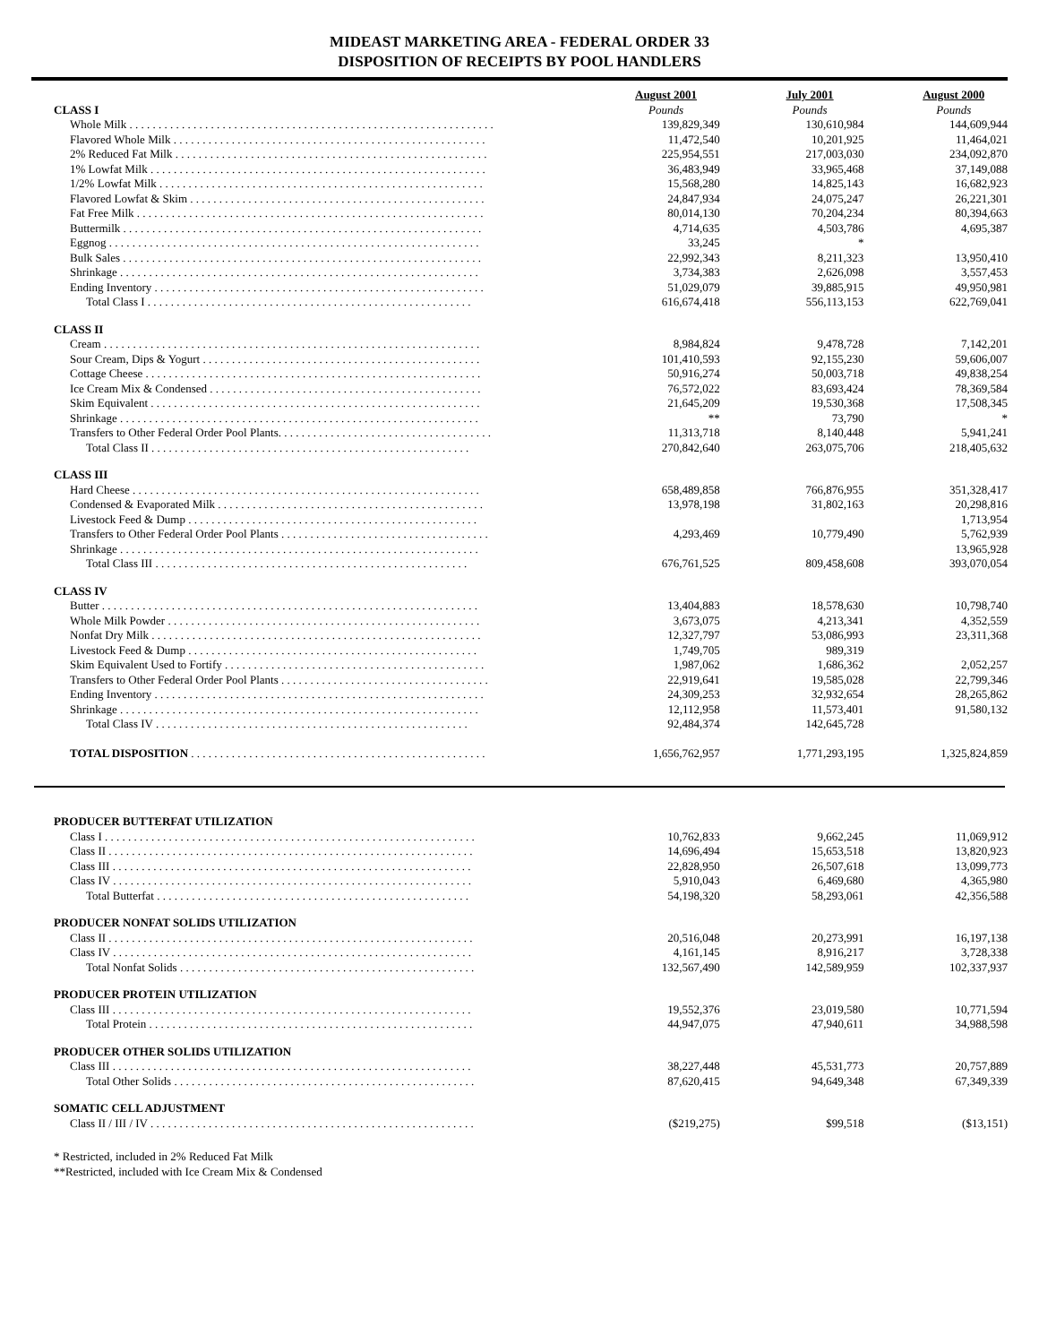MIDEAST MARKETING AREA - FEDERAL ORDER 33
DISPOSITION OF RECEIPTS BY POOL HANDLERS
| | August 2001 | July 2001 | August 2000 |
| CLASS I | Pounds | Pounds | Pounds |
| Whole Milk . . . . . . . . . . . . . . . . . . . . . . . . . . . . . . . . . . . . . . . . . . . . . . . . . . . . . . . . . . . . . . . | 139,829,349 | 130,610,984 | 144,609,944 |
| Flavored Whole Milk . . . . . . . . . . . . . . . . . . . . . . . . . . . . . . . . . . . . . . . . . . . . . . . . . . . . . . | 11,472,540 | 10,201,925 | 11,464,021 |
| 2% Reduced Fat Milk . . . . . . . . . . . . . . . . . . . . . . . . . . . . . . . . . . . . . . . . . . . . . . . . . . . . . . | 225,954,551 | 217,003,030 | 234,092,870 |
| 1% Lowfat Milk . . . . . . . . . . . . . . . . . . . . . . . . . . . . . . . . . . . . . . . . . . . . . . . . . . . . . . . . . . | 36,483,949 | 33,965,468 | 37,149,088 |
| 1/2% Lowfat Milk . . . . . . . . . . . . . . . . . . . . . . . . . . . . . . . . . . . . . . . . . . . . . . . . . . . . . . . . | 15,568,280 | 14,825,143 | 16,682,923 |
| Flavored Lowfat & Skim . . . . . . . . . . . . . . . . . . . . . . . . . . . . . . . . . . . . . . . . . . . . . . . . . . . | 24,847,934 | 24,075,247 | 26,221,301 |
| Fat Free Milk . . . . . . . . . . . . . . . . . . . . . . . . . . . . . . . . . . . . . . . . . . . . . . . . . . . . . . . . . . . . | 80,014,130 | 70,204,234 | 80,394,663 |
| Buttermilk . . . . . . . . . . . . . . . . . . . . . . . . . . . . . . . . . . . . . . . . . . . . . . . . . . . . . . . . . . . . . . | 4,714,635 | 4,503,786 | 4,695,387 |
| Eggnog . . . . . . . . . . . . . . . . . . . . . . . . . . . . . . . . . . . . . . . . . . . . . . . . . . . . . . . . . . . . . . . . | 33,245 | * | |
| Bulk Sales . . . . . . . . . . . . . . . . . . . . . . . . . . . . . . . . . . . . . . . . . . . . . . . . . . . . . . . . . . . . . . | 22,992,343 | 8,211,323 | 13,950,410 |
| Shrinkage . . . . . . . . . . . . . . . . . . . . . . . . . . . . . . . . . . . . . . . . . . . . . . . . . . . . . . . . . . . . . . | 3,734,383 | 2,626,098 | 3,557,453 |
| Ending Inventory . . . . . . . . . . . . . . . . . . . . . . . . . . . . . . . . . . . . . . . . . . . . . . . . . . . . . . . . . | 51,029,079 | 39,885,915 | 49,950,981 |
| Total Class I . . . . . . . . . . . . . . . . . . . . . . . . . . . . . . . . . . . . . . . . . . . . . . . . . . . . . . . . | 616,674,418 | 556,113,153 | 622,769,041 |
| CLASS II | | | |
| Cream . . . . . . . . . . . . . . . . . . . . . . . . . . . . . . . . . . . . . . . . . . . . . . . . . . . . . . . . . . . . . . . . . | 8,984,824 | 9,478,728 | 7,142,201 |
| Sour Cream, Dips & Yogurt . . . . . . . . . . . . . . . . . . . . . . . . . . . . . . . . . . . . . . . . . . . . . . . . | 101,410,593 | 92,155,230 | 59,606,007 |
| Cottage Cheese . . . . . . . . . . . . . . . . . . . . . . . . . . . . . . . . . . . . . . . . . . . . . . . . . . . . . . . . . . | 50,916,274 | 50,003,718 | 49,838,254 |
| Ice Cream Mix & Condensed . . . . . . . . . . . . . . . . . . . . . . . . . . . . . . . . . . . . . . . . . . . . . . . | 76,572,022 | 83,693,424 | 78,369,584 |
| Skim Equivalent . . . . . . . . . . . . . . . . . . . . . . . . . . . . . . . . . . . . . . . . . . . . . . . . . . . . . . . . . | 21,645,209 | 19,530,368 | 17,508,345 |
| Shrinkage . . . . . . . . . . . . . . . . . . . . . . . . . . . . . . . . . . . . . . . . . . . . . . . . . . . . . . . . . . . . . . | ** | 73,790 | * |
| Transfers to Other Federal Order Pool Plants. . . . . . . . . . . . . . . . . . . . . . . . . . . . . . . . . . . . . | 11,313,718 | 8,140,448 | 5,941,241 |
| Total Class II . . . . . . . . . . . . . . . . . . . . . . . . . . . . . . . . . . . . . . . . . . . . . . . . . . . . . . . | 270,842,640 | 263,075,706 | 218,405,632 |
| CLASS III | | | |
| Hard Cheese . . . . . . . . . . . . . . . . . . . . . . . . . . . . . . . . . . . . . . . . . . . . . . . . . . . . . . . . . . . . | 658,489,858 | 766,876,955 | 351,328,417 |
| Condensed & Evaporated Milk . . . . . . . . . . . . . . . . . . . . . . . . . . . . . . . . . . . . . . . . . . . . . . | 13,978,198 | 31,802,163 | 20,298,816 |
| Livestock Feed & Dump . . . . . . . . . . . . . . . . . . . . . . . . . . . . . . . . . . . . . . . . . . . . . . . . . . | | | 1,713,954 |
| Transfers to Other Federal Order Pool Plants . . . . . . . . . . . . . . . . . . . . . . . . . . . . . . . . . . . . | 4,293,469 | 10,779,490 | 5,762,939 |
| Shrinkage . . . . . . . . . . . . . . . . . . . . . . . . . . . . . . . . . . . . . . . . . . . . . . . . . . . . . . . . . . . . . . | | | 13,965,928 |
| Total Class III . . . . . . . . . . . . . . . . . . . . . . . . . . . . . . . . . . . . . . . . . . . . . . . . . . . . . . | 676,761,525 | 809,458,608 | 393,070,054 |
| CLASS IV | | | |
| Butter . . . . . . . . . . . . . . . . . . . . . . . . . . . . . . . . . . . . . . . . . . . . . . . . . . . . . . . . . . . . . . . . . | 13,404,883 | 18,578,630 | 10,798,740 |
| Whole Milk Powder . . . . . . . . . . . . . . . . . . . . . . . . . . . . . . . . . . . . . . . . . . . . . . . . . . . . . . | 3,673,075 | 4,213,341 | 4,352,559 |
| Nonfat Dry Milk . . . . . . . . . . . . . . . . . . . . . . . . . . . . . . . . . . . . . . . . . . . . . . . . . . . . . . . . . | 12,327,797 | 53,086,993 | 23,311,368 |
| Livestock Feed & Dump . . . . . . . . . . . . . . . . . . . . . . . . . . . . . . . . . . . . . . . . . . . . . . . . . . | 1,749,705 | 989,319 | |
| Skim Equivalent Used to Fortify . . . . . . . . . . . . . . . . . . . . . . . . . . . . . . . . . . . . . . . . . . . . . | 1,987,062 | 1,686,362 | 2,052,257 |
| Transfers to Other Federal Order Pool Plants . . . . . . . . . . . . . . . . . . . . . . . . . . . . . . . . . . . . | 22,919,641 | 19,585,028 | 22,799,346 |
| Ending Inventory . . . . . . . . . . . . . . . . . . . . . . . . . . . . . . . . . . . . . . . . . . . . . . . . . . . . . . . . . | 24,309,253 | 32,932,654 | 28,265,862 |
| Shrinkage . . . . . . . . . . . . . . . . . . . . . . . . . . . . . . . . . . . . . . . . . . . . . . . . . . . . . . . . . . . . . . | 12,112,958 | 11,573,401 | 91,580,132 |
| Total Class IV . . . . . . . . . . . . . . . . . . . . . . . . . . . . . . . . . . . . . . . . . . . . . . . . . . . . . . | 92,484,374 | 142,645,728 | |
| TOTAL DISPOSITION . . . . . . . . . . . . . . . . . . . . . . . . . . . . . . . . . . . . . . . . . . . . . . . . . . . | 1,656,762,957 | 1,771,293,195 | 1,325,824,859 |
| PRODUCER BUTTERFAT UTILIZATION | | | |
| Class I . . . . . . . . . . . . . . . . . . . . . . . . . . . . . . . . . . . . . . . . . . . . . . . . . . . . . . . . . . . . . . . . | 10,762,833 | 9,662,245 | 11,069,912 |
| Class II . . . . . . . . . . . . . . . . . . . . . . . . . . . . . . . . . . . . . . . . . . . . . . . . . . . . . . . . . . . . . . . | 14,696,494 | 15,653,518 | 13,820,923 |
| Class III . . . . . . . . . . . . . . . . . . . . . . . . . . . . . . . . . . . . . . . . . . . . . . . . . . . . . . . . . . . . . . | 22,828,950 | 26,507,618 | 13,099,773 |
| Class IV . . . . . . . . . . . . . . . . . . . . . . . . . . . . . . . . . . . . . . . . . . . . . . . . . . . . . . . . . . . . . . | 5,910,043 | 6,469,680 | 4,365,980 |
| Total Butterfat . . . . . . . . . . . . . . . . . . . . . . . . . . . . . . . . . . . . . . . . . . . . . . . . . . . . . . | 54,198,320 | 58,293,061 | 42,356,588 |
| PRODUCER NONFAT SOLIDS UTILIZATION | | | |
| Class II . . . . . . . . . . . . . . . . . . . . . . . . . . . . . . . . . . . . . . . . . . . . . . . . . . . . . . . . . . . . . . . | 20,516,048 | 20,273,991 | 16,197,138 |
| Class IV . . . . . . . . . . . . . . . . . . . . . . . . . . . . . . . . . . . . . . . . . . . . . . . . . . . . . . . . . . . . . . | 4,161,145 | 8,916,217 | 3,728,338 |
| Total Nonfat Solids . . . . . . . . . . . . . . . . . . . . . . . . . . . . . . . . . . . . . . . . . . . . . . . . . . . | 132,567,490 | 142,589,959 | 102,337,937 |
| PRODUCER PROTEIN UTILIZATION | | | |
| Class III . . . . . . . . . . . . . . . . . . . . . . . . . . . . . . . . . . . . . . . . . . . . . . . . . . . . . . . . . . . . . . | 19,552,376 | 23,019,580 | 10,771,594 |
| Total Protein . . . . . . . . . . . . . . . . . . . . . . . . . . . . . . . . . . . . . . . . . . . . . . . . . . . . . . . . | 44,947,075 | 47,940,611 | 34,988,598 |
| PRODUCER OTHER SOLIDS UTILIZATION | | | |
| Class III . . . . . . . . . . . . . . . . . . . . . . . . . . . . . . . . . . . . . . . . . . . . . . . . . . . . . . . . . . . . . . | 38,227,448 | 45,531,773 | 20,757,889 |
| Total Other Solids . . . . . . . . . . . . . . . . . . . . . . . . . . . . . . . . . . . . . . . . . . . . . . . . . . . . | 87,620,415 | 94,649,348 | 67,349,339 |
| SOMATIC CELL ADJUSTMENT | | | |
| Class II / III / IV . . . . . . . . . . . . . . . . . . . . . . . . . . . . . . . . . . . . . . . . . . . . . . . . . . . . . . . . | ($219,275) | $99,518 | ($13,151) |
* Restricted, included in 2% Reduced Fat Milk
**Restricted, included with Ice Cream Mix & Condensed